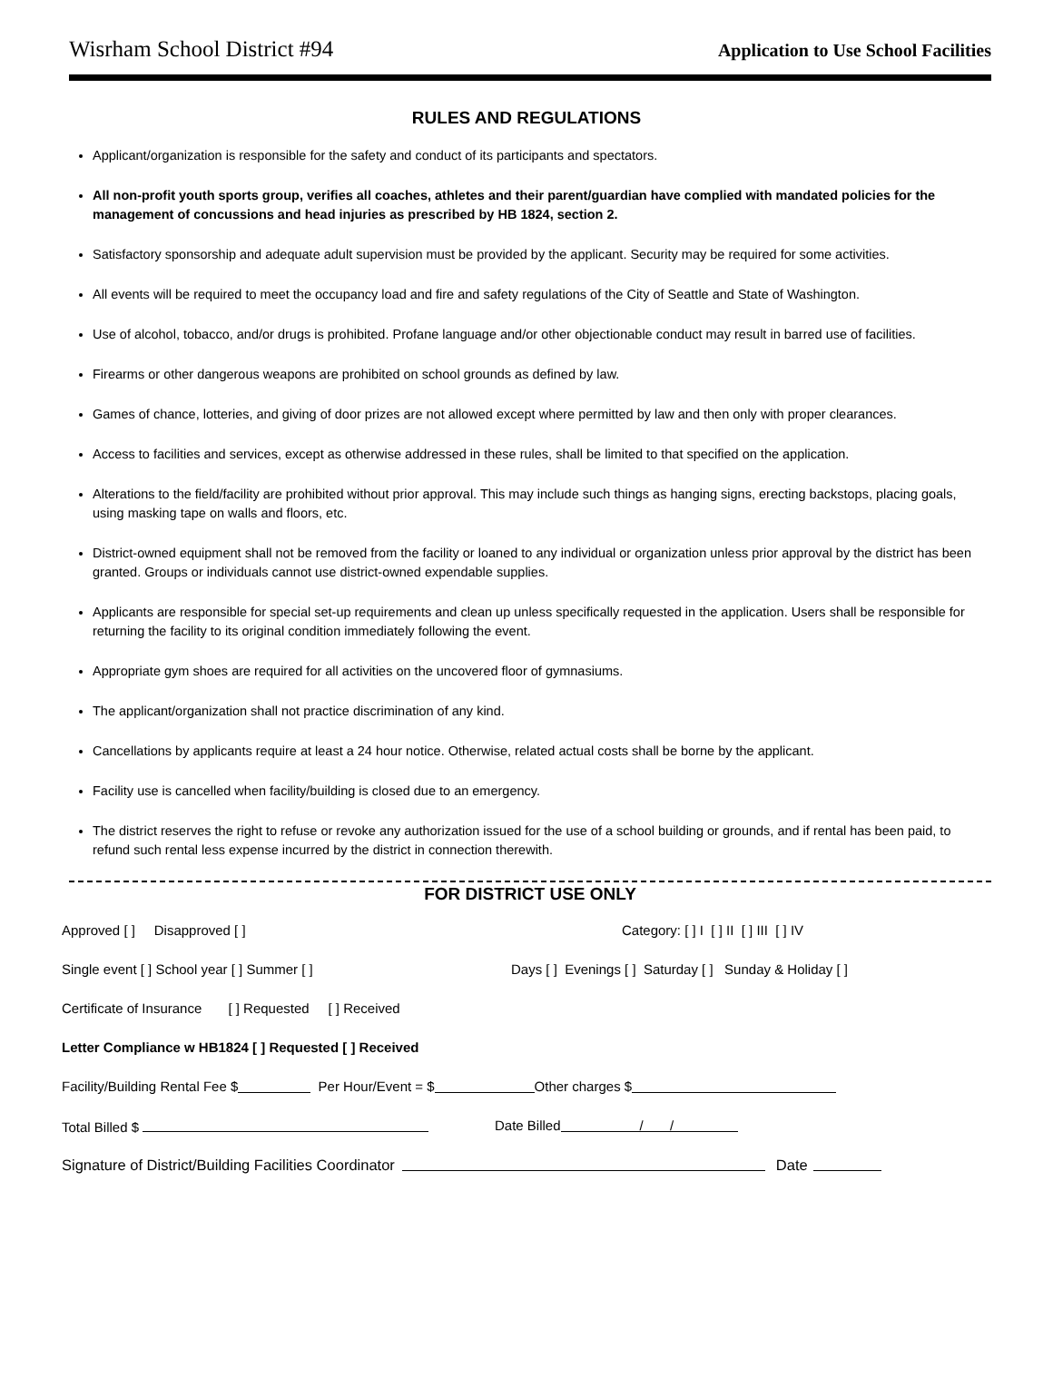Wisrham School District #94 Application to Use School Facilities
RULES AND REGULATIONS
Applicant/organization is responsible for the safety and conduct of its participants and spectators.
All non-profit youth sports group, verifies all coaches, athletes and their parent/guardian have complied with mandated policies for the management of concussions and head injuries as prescribed by HB 1824, section 2.
Satisfactory sponsorship and adequate adult supervision must be provided by the applicant. Security may be required for some activities.
All events will be required to meet the occupancy load and fire and safety regulations of the City of Seattle and State of Washington.
Use of alcohol, tobacco, and/or drugs is prohibited. Profane language and/or other objectionable conduct may result in barred use of facilities.
Firearms or other dangerous weapons are prohibited on school grounds as defined by law.
Games of chance, lotteries, and giving of door prizes are not allowed except where permitted by law and then only with proper clearances.
Access to facilities and services, except as otherwise addressed in these rules, shall be limited to that specified on the application.
Alterations to the field/facility are prohibited without prior approval. This may include such things as hanging signs, erecting backstops, placing goals, using masking tape on walls and floors, etc.
District-owned equipment shall not be removed from the facility or loaned to any individual or organization unless prior approval by the district has been granted. Groups or individuals cannot use district-owned expendable supplies.
Applicants are responsible for special set-up requirements and clean up unless specifically requested in the application. Users shall be responsible for returning the facility to its original condition immediately following the event.
Appropriate gym shoes are required for all activities on the uncovered floor of gymnasiums.
The applicant/organization shall not practice discrimination of any kind.
Cancellations by applicants require at least a 24 hour notice. Otherwise, related actual costs shall be borne by the applicant.
Facility use is cancelled when facility/building is closed due to an emergency.
The district reserves the right to refuse or revoke any authorization issued for the use of a school building or grounds, and if rental has been paid, to refund such rental less expense incurred by the district in connection therewith.
FOR DISTRICT USE ONLY
Approved [ ] Disapproved [ ] Category: [ ] I [ ] II [ ] III [ ] IV
Single event [ ] School year [ ] Summer [ ] Days [ ] Evenings [ ] Saturday [ ] Sunday & Holiday [ ]
Certificate of Insurance [ ] Requested [ ] Received
Letter Compliance w HB1824 [ ] Requested [ ] Received
Facility/Building Rental Fee $ Per Hour/Event = $ Other charges $
Total Billed $ Date Billed / /
Signature of District/Building Facilities Coordinator Date